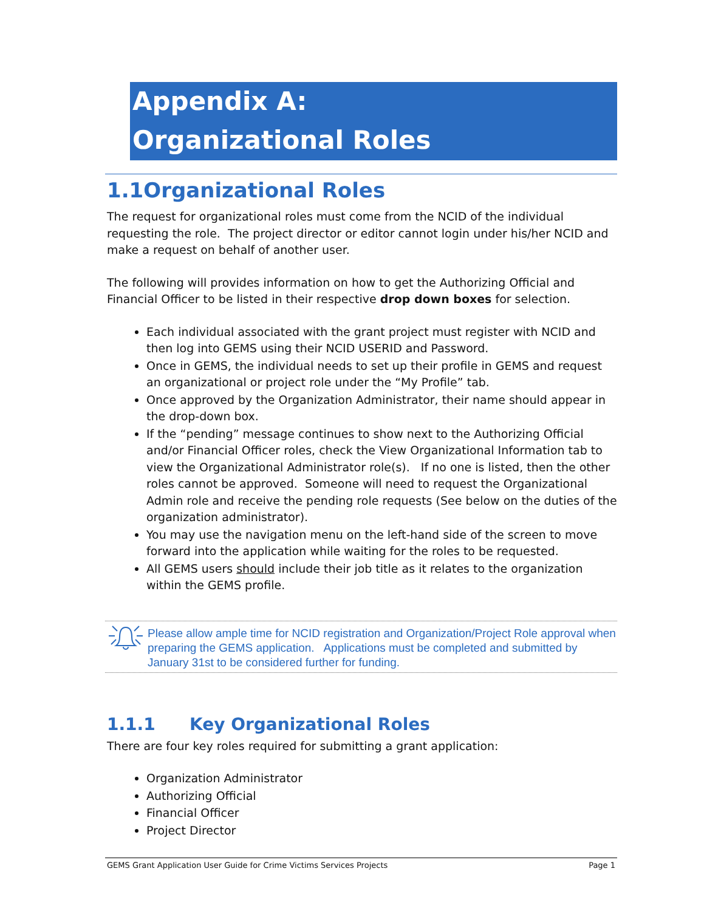Appendix A:
Organizational Roles
1.1Organizational Roles
The request for organizational roles must come from the NCID of the individual requesting the role. The project director or editor cannot login under his/her NCID and make a request on behalf of another user.
The following will provides information on how to get the Authorizing Official and Financial Officer to be listed in their respective drop down boxes for selection.
Each individual associated with the grant project must register with NCID and then log into GEMS using their NCID USERID and Password.
Once in GEMS, the individual needs to set up their profile in GEMS and request an organizational or project role under the “My Profile” tab.
Once approved by the Organization Administrator, their name should appear in the drop-down box.
If the “pending” message continues to show next to the Authorizing Official and/or Financial Officer roles, check the View Organizational Information tab to view the Organizational Administrator role(s). If no one is listed, then the other roles cannot be approved. Someone will need to request the Organizational Admin role and receive the pending role requests (See below on the duties of the organization administrator).
You may use the navigation menu on the left-hand side of the screen to move forward into the application while waiting for the roles to be requested.
All GEMS users should include their job title as it relates to the organization within the GEMS profile.
Please allow ample time for NCID registration and Organization/Project Role approval when preparing the GEMS application. Applications must be completed and submitted by January 31st to be considered further for funding.
1.1.1 Key Organizational Roles
There are four key roles required for submitting a grant application:
Organization Administrator
Authorizing Official
Financial Officer
Project Director
GEMS Grant Application User Guide for Crime Victims Services Projects Page 1